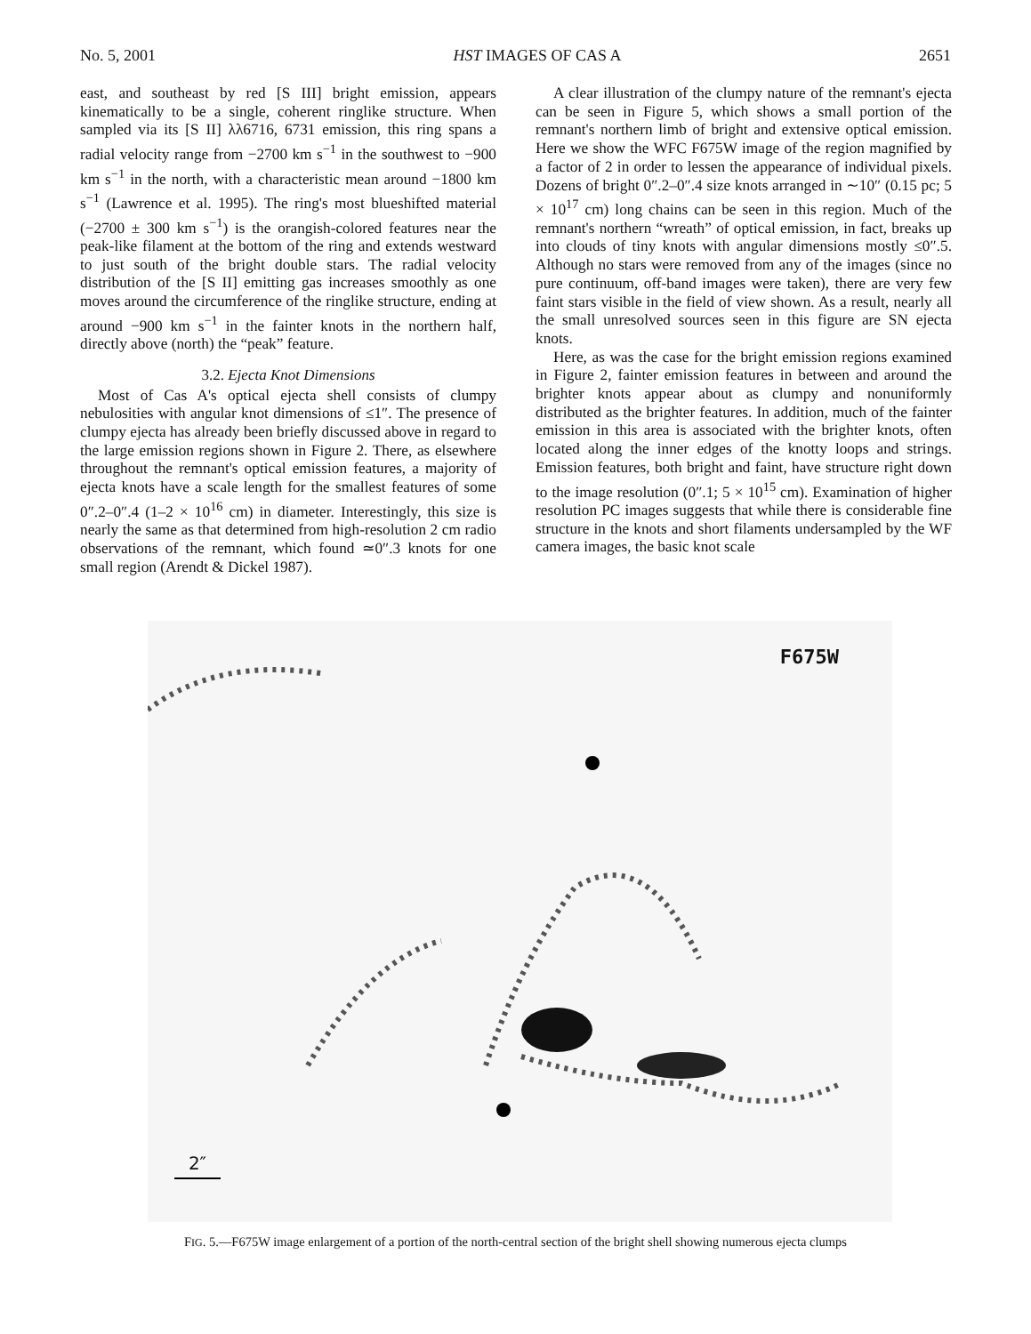No. 5, 2001 HST IMAGES OF CAS A 2651
east, and southeast by red [S III] bright emission, appears kinematically to be a single, coherent ringlike structure. When sampled via its [S II] λλ6716, 6731 emission, this ring spans a radial velocity range from −2700 km s<sup>−1</sup> in the southwest to −900 km s<sup>−1</sup> in the north, with a characteristic mean around −1800 km s<sup>−1</sup> (Lawrence et al. 1995). The ring's most blueshifted material (−2700 ± 300 km s<sup>−1</sup>) is the orangish-colored features near the peak-like filament at the bottom of the ring and extends westward to just south of the bright double stars. The radial velocity distribution of the [S II] emitting gas increases smoothly as one moves around the circumference of the ringlike structure, ending at around −900 km s<sup>−1</sup> in the fainter knots in the northern half, directly above (north) the “peak” feature.
3.2. Ejecta Knot Dimensions
Most of Cas A's optical ejecta shell consists of clumpy nebulosities with angular knot dimensions of ≤1″. The presence of clumpy ejecta has already been briefly discussed above in regard to the large emission regions shown in Figure 2. There, as elsewhere throughout the remnant's optical emission features, a majority of ejecta knots have a scale length for the smallest features of some 0″.2–0″.4 (1–2 × 10<sup>16</sup> cm) in diameter. Interestingly, this size is nearly the same as that determined from high-resolution 2 cm radio observations of the remnant, which found ≃0″.3 knots for one small region (Arendt & Dickel 1987).
A clear illustration of the clumpy nature of the remnant's ejecta can be seen in Figure 5, which shows a small portion of the remnant's northern limb of bright and extensive optical emission. Here we show the WFC F675W image of the region magnified by a factor of 2 in order to lessen the appearance of individual pixels. Dozens of bright 0″.2–0″.4 size knots arranged in ∼10″ (0.15 pc; 5 × 10<sup>17</sup> cm) long chains can be seen in this region. Much of the remnant's northern “wreath” of optical emission, in fact, breaks up into clouds of tiny knots with angular dimensions mostly ≤0″.5. Although no stars were removed from any of the images (since no pure continuum, off-band images were taken), there are very few faint stars visible in the field of view shown. As a result, nearly all the small unresolved sources seen in this figure are SN ejecta knots.
Here, as was the case for the bright emission regions examined in Figure 2, fainter emission features in between and around the brighter knots appear about as clumpy and nonuniformly distributed as the brighter features. In addition, much of the fainter emission in this area is associated with the brighter knots, often located along the inner edges of the knotty loops and strings. Emission features, both bright and faint, have structure right down to the image resolution (0″.1; 5 × 10<sup>15</sup> cm). Examination of higher resolution PC images suggests that while there is considerable fine structure in the knots and short filaments undersampled by the WF camera images, the basic knot scale
F675W
2″
FIG. 5.—F675W image enlargement of a portion of the north-central section of the bright shell showing numerous ejecta clumps